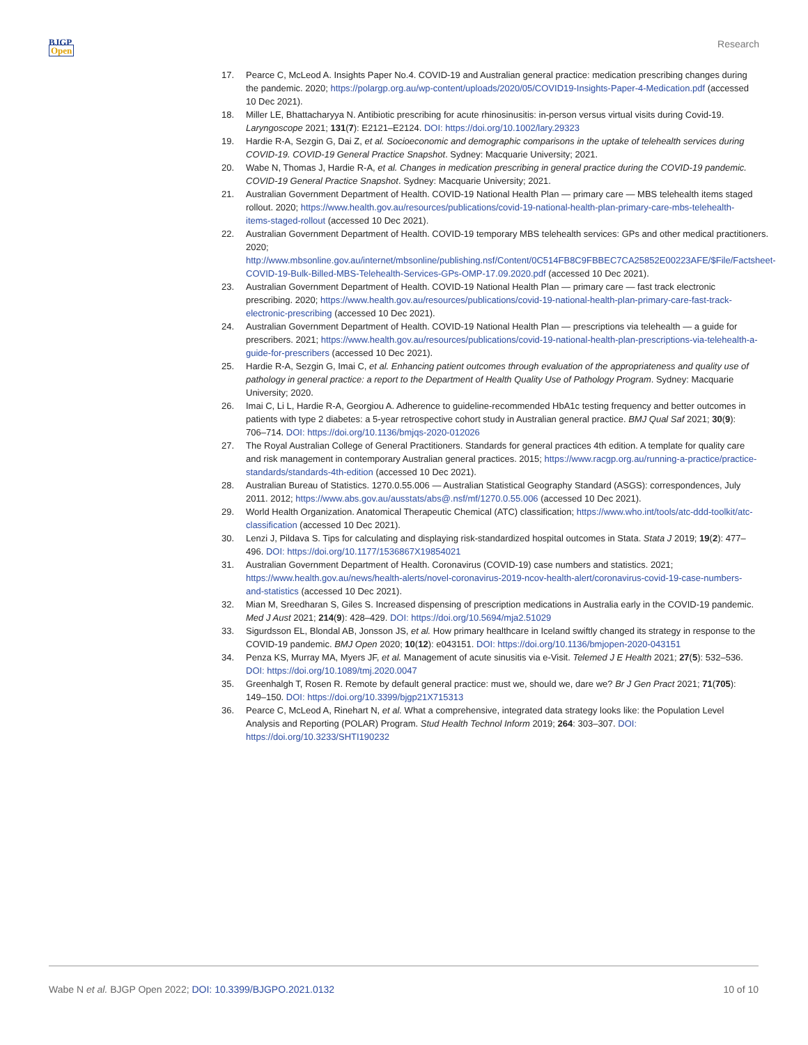BJGP
Open
Research
17. Pearce C, McLeod A. Insights Paper No.4. COVID-19 and Australian general practice: medication prescribing changes during the pandemic. 2020; https://polargp.org.au/wp-content/uploads/2020/05/COVID19-Insights-Paper-4-Medication.pdf (accessed 10 Dec 2021).
18. Miller LE, Bhattacharyya N. Antibiotic prescribing for acute rhinosinusitis: in-person versus virtual visits during Covid-19. Laryngoscope 2021; 131(7): E2121–E2124. DOI: https://doi.org/10.1002/lary.29323
19. Hardie R-A, Sezgin G, Dai Z, et al. Socioeconomic and demographic comparisons in the uptake of telehealth services during COVID-19. COVID-19 General Practice Snapshot. Sydney: Macquarie University; 2021.
20. Wabe N, Thomas J, Hardie R-A, et al. Changes in medication prescribing in general practice during the COVID-19 pandemic. COVID-19 General Practice Snapshot. Sydney: Macquarie University; 2021.
21. Australian Government Department of Health. COVID-19 National Health Plan — primary care — MBS telehealth items staged rollout. 2020; https://www.health.gov.au/resources/publications/covid-19-national-health-plan-primary-care-mbs-telehealth-items-staged-rollout (accessed 10 Dec 2021).
22. Australian Government Department of Health. COVID-19 temporary MBS telehealth services: GPs and other medical practitioners. 2020; http://www.mbsonline.gov.au/internet/mbsonline/publishing.nsf/Content/0C514FB8C9FBBEC7CA25852E00223AFE/$File/Factsheet-COVID-19-Bulk-Billed-MBS-Telehealth-Services-GPs-OMP-17.09.2020.pdf (accessed 10 Dec 2021).
23. Australian Government Department of Health. COVID-19 National Health Plan — primary care — fast track electronic prescribing. 2020; https://www.health.gov.au/resources/publications/covid-19-national-health-plan-primary-care-fast-track-electronic-prescribing (accessed 10 Dec 2021).
24. Australian Government Department of Health. COVID-19 National Health Plan — prescriptions via telehealth — a guide for prescribers. 2021; https://www.health.gov.au/resources/publications/covid-19-national-health-plan-prescriptions-via-telehealth-a-guide-for-prescribers (accessed 10 Dec 2021).
25. Hardie R-A, Sezgin G, Imai C, et al. Enhancing patient outcomes through evaluation of the appropriateness and quality use of pathology in general practice: a report to the Department of Health Quality Use of Pathology Program. Sydney: Macquarie University; 2020.
26. Imai C, Li L, Hardie R-A, Georgiou A. Adherence to guideline-recommended HbA1c testing frequency and better outcomes in patients with type 2 diabetes: a 5-year retrospective cohort study in Australian general practice. BMJ Qual Saf 2021; 30(9): 706–714. DOI: https://doi.org/10.1136/bmjqs-2020-012026
27. The Royal Australian College of General Practitioners. Standards for general practices 4th edition. A template for quality care and risk management in contemporary Australian general practices. 2015; https://www.racgp.org.au/running-a-practice/practice-standards/standards-4th-edition (accessed 10 Dec 2021).
28. Australian Bureau of Statistics. 1270.0.55.006 — Australian Statistical Geography Standard (ASGS): correspondences, July 2011. 2012; https://www.abs.gov.au/ausstats/abs@.nsf/mf/1270.0.55.006 (accessed 10 Dec 2021).
29. World Health Organization. Anatomical Therapeutic Chemical (ATC) classification; https://www.who.int/tools/atc-ddd-toolkit/atc-classification (accessed 10 Dec 2021).
30. Lenzi J, Pildava S. Tips for calculating and displaying risk-standardized hospital outcomes in Stata. Stata J 2019; 19(2): 477–496. DOI: https://doi.org/10.1177/1536867X19854021
31. Australian Government Department of Health. Coronavirus (COVID-19) case numbers and statistics. 2021; https://www.health.gov.au/news/health-alerts/novel-coronavirus-2019-ncov-health-alert/coronavirus-covid-19-case-numbers-and-statistics (accessed 10 Dec 2021).
32. Mian M, Sreedharan S, Giles S. Increased dispensing of prescription medications in Australia early in the COVID-19 pandemic. Med J Aust 2021; 214(9): 428–429. DOI: https://doi.org/10.5694/mja2.51029
33. Sigurdsson EL, Blondal AB, Jonsson JS, et al. How primary healthcare in Iceland swiftly changed its strategy in response to the COVID-19 pandemic. BMJ Open 2020; 10(12): e043151. DOI: https://doi.org/10.1136/bmjopen-2020-043151
34. Penza KS, Murray MA, Myers JF, et al. Management of acute sinusitis via e-Visit. Telemed J E Health 2021; 27(5): 532–536. DOI: https://doi.org/10.1089/tmj.2020.0047
35. Greenhalgh T, Rosen R. Remote by default general practice: must we, should we, dare we? Br J Gen Pract 2021; 71(705): 149–150. DOI: https://doi.org/10.3399/bjgp21X715313
36. Pearce C, McLeod A, Rinehart N, et al. What a comprehensive, integrated data strategy looks like: the Population Level Analysis and Reporting (POLAR) Program. Stud Health Technol Inform 2019; 264: 303–307. DOI: https://doi.org/10.3233/SHTI190232
Wabe N et al. BJGP Open 2022; DOI: 10.3399/BJGPO.2021.0132
10 of 10